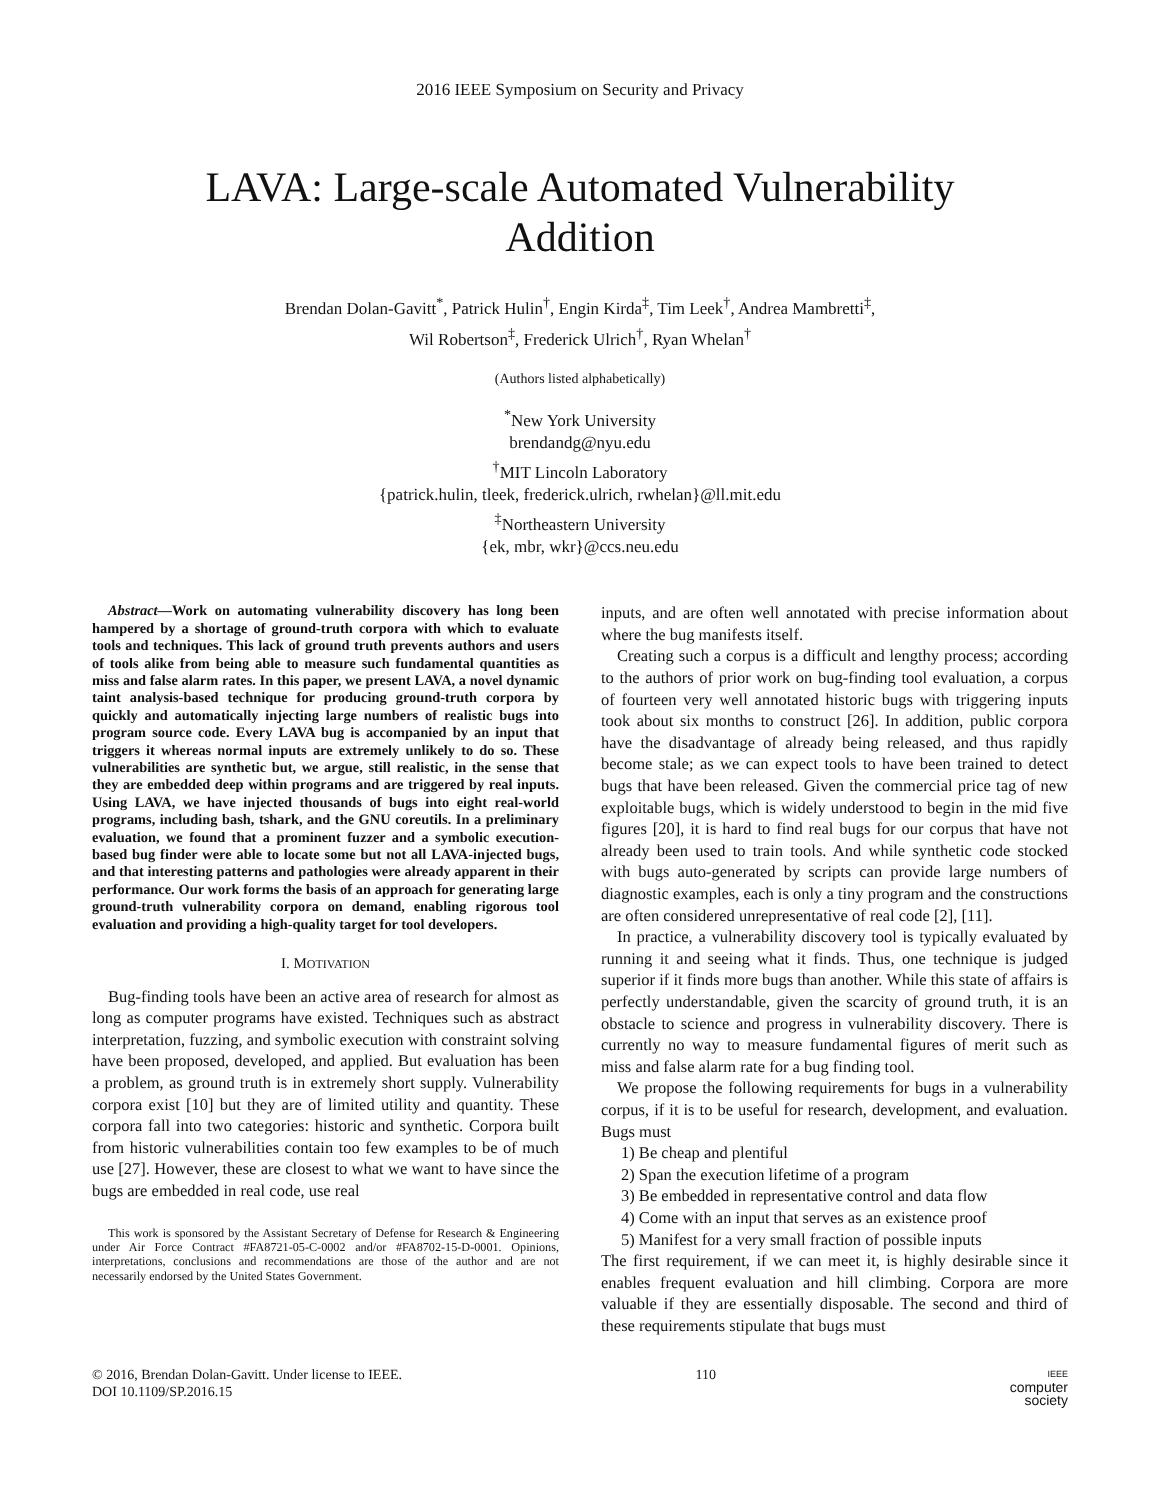2016 IEEE Symposium on Security and Privacy
LAVA: Large-scale Automated Vulnerability
Addition
Brendan Dolan-Gavitt<sup>*</sup>, Patrick Hulin<sup>†</sup>, Engin Kirda<sup>‡</sup>, Tim Leek<sup>†</sup>, Andrea Mambretti<sup>‡</sup>,
Wil Robertson<sup>‡</sup>, Frederick Ulrich<sup>†</sup>, Ryan Whelan<sup>†</sup>
(Authors listed alphabetically)
<sup>*</sup> New York University
brendandg@nyu.edu
<sup>†</sup> MIT Lincoln Laboratory
{patrick.hulin, tleek, frederick.ulrich, rwhelan}@ll.mit.edu
<sup>‡</sup> Northeastern University
{ek, mbr, wkr}@ccs.neu.edu
Abstract—Work on automating vulnerability discovery has long been hampered by a shortage of ground-truth corpora with which to evaluate tools and techniques. This lack of ground truth prevents authors and users of tools alike from being able to measure such fundamental quantities as miss and false alarm rates. In this paper, we present LAVA, a novel dynamic taint analysis-based technique for producing ground-truth corpora by quickly and automatically injecting large numbers of realistic bugs into program source code. Every LAVA bug is accompanied by an input that triggers it whereas normal inputs are extremely unlikely to do so. These vulnerabilities are synthetic but, we argue, still realistic, in the sense that they are embedded deep within programs and are triggered by real inputs. Using LAVA, we have injected thousands of bugs into eight real-world programs, including bash, tshark, and the GNU coreutils. In a preliminary evaluation, we found that a prominent fuzzer and a symbolic execution-based bug finder were able to locate some but not all LAVA-injected bugs, and that interesting patterns and pathologies were already apparent in their performance. Our work forms the basis of an approach for generating large ground-truth vulnerability corpora on demand, enabling rigorous tool evaluation and providing a high-quality target for tool developers.
I. MOTIVATION
Bug-finding tools have been an active area of research for almost as long as computer programs have existed. Techniques such as abstract interpretation, fuzzing, and symbolic execution with constraint solving have been proposed, developed, and applied. But evaluation has been a problem, as ground truth is in extremely short supply. Vulnerability corpora exist [10] but they are of limited utility and quantity. These corpora fall into two categories: historic and synthetic. Corpora built from historic vulnerabilities contain too few examples to be of much use [27]. However, these are closest to what we want to have since the bugs are embedded in real code, use real
This work is sponsored by the Assistant Secretary of Defense for Research & Engineering under Air Force Contract #FA8721-05-C-0002 and/or #FA8702-15-D-0001. Opinions, interpretations, conclusions and recommendations are those of the author and are not necessarily endorsed by the United States Government.
inputs, and are often well annotated with precise information about where the bug manifests itself.
Creating such a corpus is a difficult and lengthy process; according to the authors of prior work on bug-finding tool evaluation, a corpus of fourteen very well annotated historic bugs with triggering inputs took about six months to construct [26]. In addition, public corpora have the disadvantage of already being released, and thus rapidly become stale; as we can expect tools to have been trained to detect bugs that have been released. Given the commercial price tag of new exploitable bugs, which is widely understood to begin in the mid five figures [20], it is hard to find real bugs for our corpus that have not already been used to train tools. And while synthetic code stocked with bugs auto-generated by scripts can provide large numbers of diagnostic examples, each is only a tiny program and the constructions are often considered unrepresentative of real code [2], [11].
In practice, a vulnerability discovery tool is typically evaluated by running it and seeing what it finds. Thus, one technique is judged superior if it finds more bugs than another. While this state of affairs is perfectly understandable, given the scarcity of ground truth, it is an obstacle to science and progress in vulnerability discovery. There is currently no way to measure fundamental figures of merit such as miss and false alarm rate for a bug finding tool.
We propose the following requirements for bugs in a vulnerability corpus, if it is to be useful for research, development, and evaluation. Bugs must
1) Be cheap and plentiful
2) Span the execution lifetime of a program
3) Be embedded in representative control and data flow
4) Come with an input that serves as an existence proof
5) Manifest for a very small fraction of possible inputs
The first requirement, if we can meet it, is highly desirable since it enables frequent evaluation and hill climbing. Corpora are more valuable if they are essentially disposable. The second and third of these requirements stipulate that bugs must
© 2016, Brendan Dolan-Gavitt. Under license to IEEE.
DOI 10.1109/SP.2016.15
110
IEEE
computer
society